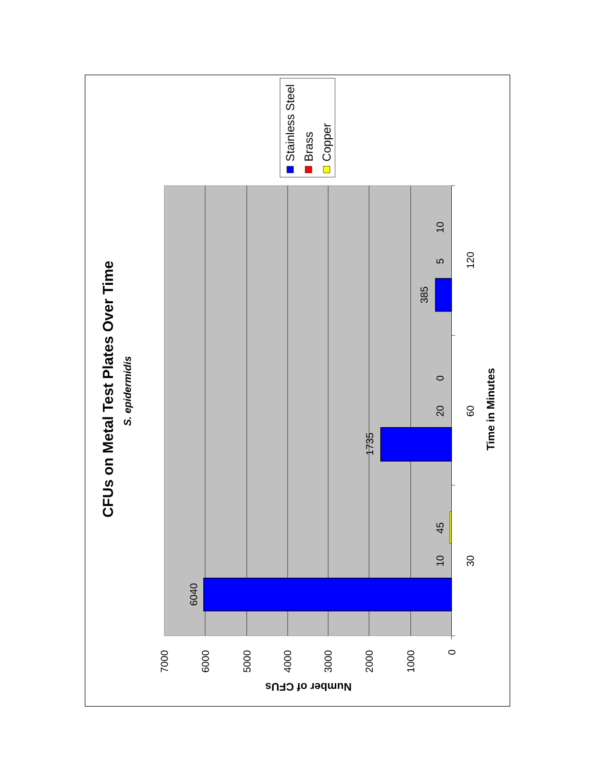CFUs on Metal Test Plates Over Time
S. epidermidis
6040
10
45
1735
20
0
385
5
10
30
60
120
7000
6000
5000
4000
3000
2000
1000
0
Time in Minutes
Number of CFUs
Stainless Steel
Brass
Copper